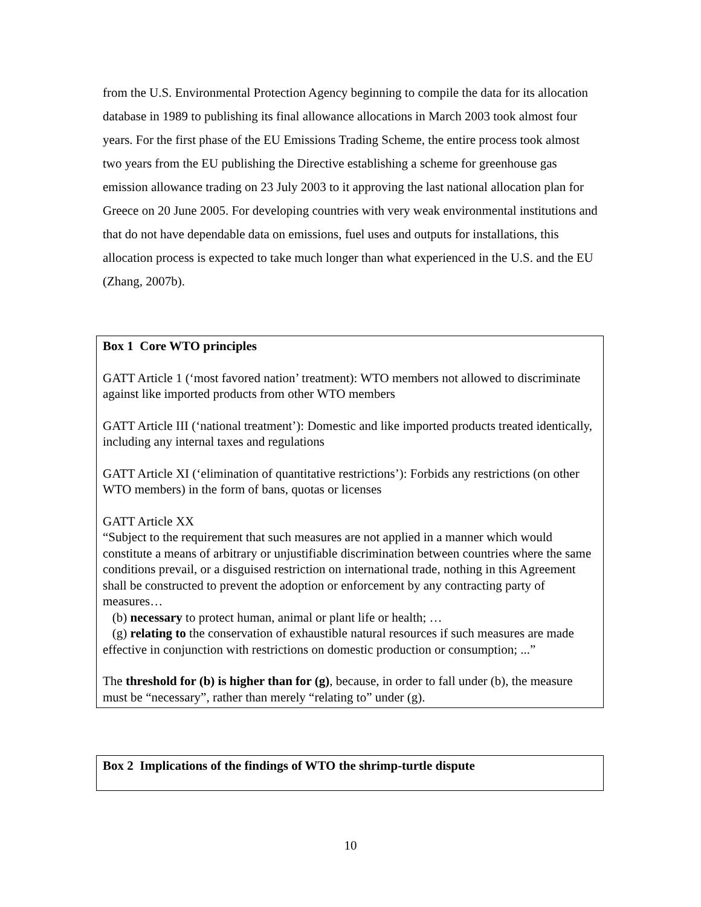from the U.S. Environmental Protection Agency beginning to compile the data for its allocation database in 1989 to publishing its final allowance allocations in March 2003 took almost four years. For the first phase of the EU Emissions Trading Scheme, the entire process took almost two years from the EU publishing the Directive establishing a scheme for greenhouse gas emission allowance trading on 23 July 2003 to it approving the last national allocation plan for Greece on 20 June 2005. For developing countries with very weak environmental institutions and that do not have dependable data on emissions, fuel uses and outputs for installations, this allocation process is expected to take much longer than what experienced in the U.S. and the EU (Zhang, 2007b).
Box 1 Core WTO principles
GATT Article 1 (‘most favored nation’ treatment): WTO members not allowed to discriminate against like imported products from other WTO members
GATT Article III (‘national treatment’): Domestic and like imported products treated identically, including any internal taxes and regulations
GATT Article XI (‘elimination of quantitative restrictions’): Forbids any restrictions (on other WTO members) in the form of bans, quotas or licenses
GATT Article XX
“Subject to the requirement that such measures are not applied in a manner which would constitute a means of arbitrary or unjustifiable discrimination between countries where the same conditions prevail, or a disguised restriction on international trade, nothing in this Agreement shall be constructed to prevent the adoption or enforcement by any contracting party of measures…
(b) necessary to protect human, animal or plant life or health; …
(g) relating to the conservation of exhaustible natural resources if such measures are made effective in conjunction with restrictions on domestic production or consumption; ...”
The threshold for (b) is higher than for (g), because, in order to fall under (b), the measure must be “necessary”, rather than merely “relating to” under (g).
Box 2 Implications of the findings of WTO the shrimp-turtle dispute
10